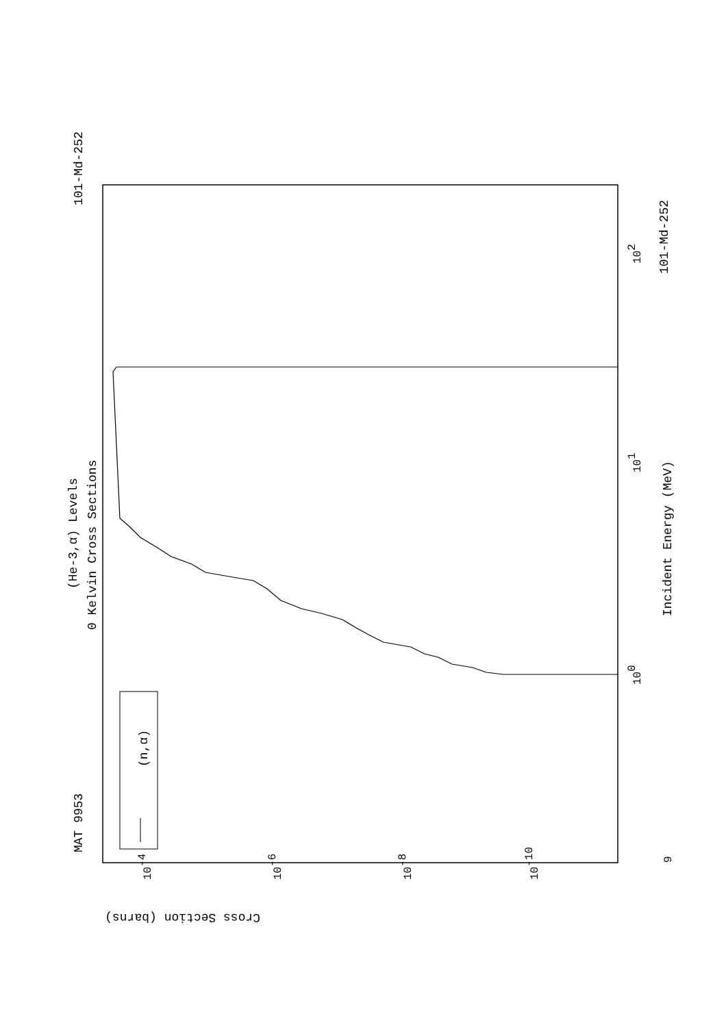(n,α)
101-Md-252
101-Md-252
MAT 9953
(He-3,α) Levels
0 Kelvin Cross Sections
Incident Energy (MeV)
100
101
102
9
Cross Section (barns)
10-4
10-6
10-8
10-10